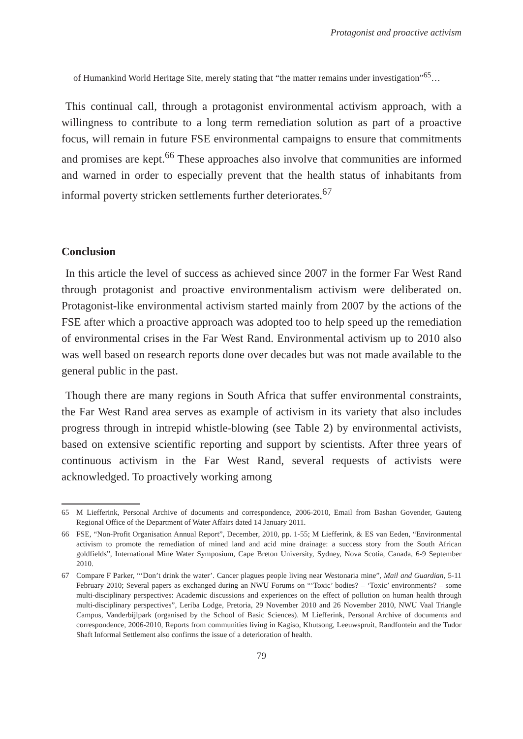Protagonist and proactive activism
of Humankind World Heritage Site, merely stating that “the matter remains under investigation”<sup>65</sup>…
This continual call, through a protagonist environmental activism approach, with a willingness to contribute to a long term remediation solution as part of a proactive focus, will remain in future FSE environmental campaigns to ensure that commitments and promises are kept.<sup>66</sup> These approaches also involve that communities are informed and warned in order to especially prevent that the health status of inhabitants from informal poverty stricken settlements further deteriorates.<sup>67</sup>
Conclusion
In this article the level of success as achieved since 2007 in the former Far West Rand through protagonist and proactive environmentalism activism were deliberated on. Protagonist-like environmental activism started mainly from 2007 by the actions of the FSE after which a proactive approach was adopted too to help speed up the remediation of environmental crises in the Far West Rand. Environmental activism up to 2010 also was well based on research reports done over decades but was not made available to the general public in the past.
Though there are many regions in South Africa that suffer environmental constraints, the Far West Rand area serves as example of activism in its variety that also includes progress through in intrepid whistle-blowing (see Table 2) by environmental activists, based on extensive scientific reporting and support by scientists. After three years of continuous activism in the Far West Rand, several requests of activists were acknowledged. To proactively working among
65 M Liefferink, Personal Archive of documents and correspondence, 2006-2010, Email from Bashan Govender, Gauteng Regional Office of the Department of Water Affairs dated 14 January 2011.
66 FSE, “Non-Profit Organisation Annual Report”, December, 2010, pp. 1-55; M Liefferink, & ES van Eeden, “Environmental activism to promote the remediation of mined land and acid mine drainage: a success story from the South African goldfields”, International Mine Water Symposium, Cape Breton University, Sydney, Nova Scotia, Canada, 6-9 September 2010.
67 Compare F Parker, “‘Don’t drink the water’. Cancer plagues people living near Westonaria mine”, Mail and Guardian, 5-11 February 2010; Several papers as exchanged during an NWU Forums on “‘Toxic’ bodies? – ‘Toxic’ environments? – some multi-disciplinary perspectives: Academic discussions and experiences on the effect of pollution on human health through multi-disciplinary perspectives”, Leriba Lodge, Pretoria, 29 November 2010 and 26 November 2010, NWU Vaal Triangle Campus, Vanderbijlpark (organised by the School of Basic Sciences). M Liefferink, Personal Archive of documents and correspondence, 2006-2010, Reports from communities living in Kagiso, Khutsong, Leeuwspruit, Randfontein and the Tudor Shaft Informal Settlement also confirms the issue of a deterioration of health.
79